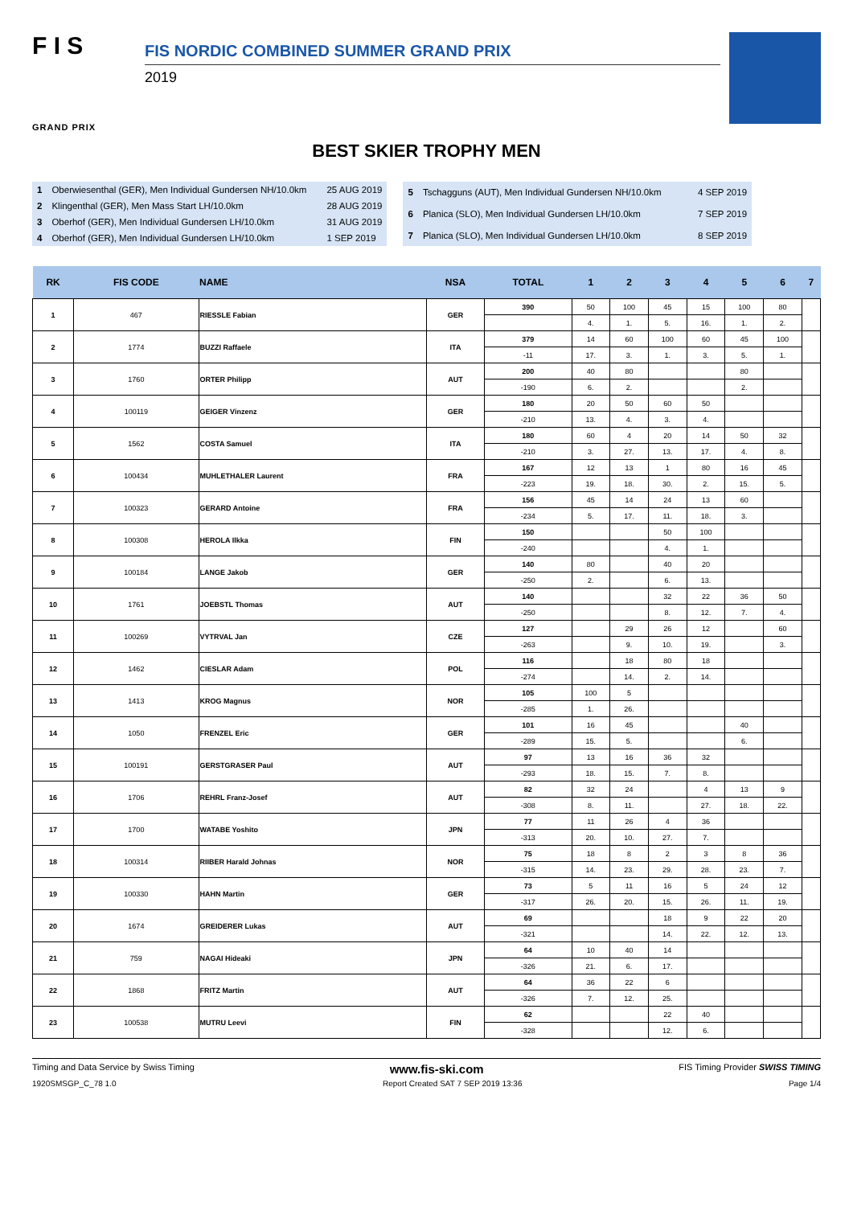F I S
GRAND PRIX
FIS NORDIC COMBINED SUMMER GRAND PRIX
2019
BEST SKIER TROPHY MEN
| 1 | Oberwiesenthal (GER), Men Individual Gundersen NH/10.0km | 25 AUG 2019 |
| 2 | Klingenthal (GER), Men Mass Start LH/10.0km | 28 AUG 2019 |
| 3 | Oberhof (GER), Men Individual Gundersen LH/10.0km | 31 AUG 2019 |
| 4 | Oberhof (GER), Men Individual Gundersen LH/10.0km | 1 SEP 2019 |
| 5 | Tschagguns (AUT), Men Individual Gundersen NH/10.0km | 4 SEP 2019 |
| 6 | Planica (SLO), Men Individual Gundersen LH/10.0km | 7 SEP 2019 |
| 7 | Planica (SLO), Men Individual Gundersen LH/10.0km | 8 SEP 2019 |
| RK | FIS CODE | NAME | NSA | TOTAL | 1 | 2 | 3 | 4 | 5 | 6 | 7 |
| --- | --- | --- | --- | --- | --- | --- | --- | --- | --- | --- | --- |
| 1 | 467 | RIESSLE Fabian | GER | 390 | 50 | 100 | 45 | 15 | 100 | 80 | |
| | | | | | 4. | 1. | 5. | 16. | 1. | 2. | |
| 2 | 1774 | BUZZI Raffaele | ITA | 379 | 14 | 60 | 100 | 60 | 45 | 100 | |
| | | | | -11 | 17. | 3. | 1. | 3. | 5. | 1. | |
| 3 | 1760 | ORTER Philipp | AUT | 200 | 40 | 80 | | | 80 | | |
| | | | | -190 | 6. | 2. | | | 2. | | |
| 4 | 100119 | GEIGER Vinzenz | GER | 180 | 20 | 50 | 60 | 50 | | | |
| | | | | -210 | 13. | 4. | 3. | 4. | | | |
| 5 | 1562 | COSTA Samuel | ITA | 180 | 60 | 4 | 20 | 14 | 50 | 32 | |
| | | | | -210 | 3. | 27. | 13. | 17. | 4. | 8. | |
| 6 | 100434 | MUHLETHALER Laurent | FRA | 167 | 12 | 13 | 1 | 80 | 16 | 45 | |
| | | | | -223 | 19. | 18. | 30. | 2. | 15. | 5. | |
| 7 | 100323 | GERARD Antoine | FRA | 156 | 45 | 14 | 24 | 13 | 60 | | |
| | | | | -234 | 5. | 17. | 11. | 18. | 3. | | |
| 8 | 100308 | HEROLA Ilkka | FIN | 150 | | | 50 | 100 | | | |
| | | | | -240 | | | 4. | 1. | | | |
| 9 | 100184 | LANGE Jakob | GER | 140 | 80 | | 40 | 20 | | | |
| | | | | -250 | 2. | | 6. | 13. | | | |
| 10 | 1761 | JOEBSTL Thomas | AUT | 140 | | | 32 | 22 | 36 | 50 | |
| | | | | -250 | | | 8. | 12. | 7. | 4. | |
| 11 | 100269 | VYTRVAL Jan | CZE | 127 | | 29 | 26 | 12 | | 60 | |
| | | | | -263 | | 9. | 10. | 19. | | 3. | |
| 12 | 1462 | CIESLAR Adam | POL | 116 | | 18 | 80 | 18 | | | |
| | | | | -274 | | 14. | 2. | 14. | | | |
| 13 | 1413 | KROG Magnus | NOR | 105 | 100 | 5 | | | | | |
| | | | | -285 | 1. | 26. | | | | | |
| 14 | 1050 | FRENZEL Eric | GER | 101 | 16 | 45 | | | 40 | | |
| | | | | -289 | 15. | 5. | | | 6. | | |
| 15 | 100191 | GERSTGRASER Paul | AUT | 97 | 13 | 16 | 36 | 32 | | | |
| | | | | -293 | 18. | 15. | 7. | 8. | | | |
| 16 | 1706 | REHRL Franz-Josef | AUT | 82 | 32 | 24 | | 4 | 13 | 9 | |
| | | | | -308 | 8. | 11. | | 27. | 18. | 22. | |
| 17 | 1700 | WATABE Yoshito | JPN | 77 | 11 | 26 | 4 | 36 | | | |
| | | | | -313 | 20. | 10. | 27. | 7. | | | |
| 18 | 100314 | RIIBER Harald Johnas | NOR | 75 | 18 | 8 | 2 | 3 | 8 | 36 | |
| | | | | -315 | 14. | 23. | 29. | 28. | 23. | 7. | |
| 19 | 100330 | HAHN Martin | GER | 73 | 5 | 11 | 16 | 5 | 24 | 12 | |
| | | | | -317 | 26. | 20. | 15. | 26. | 11. | 19. | |
| 20 | 1674 | GREIDERER Lukas | AUT | 69 | | | 18 | 9 | 22 | 20 | |
| | | | | -321 | | | 14. | 22. | 12. | 13. | |
| 21 | 759 | NAGAI Hideaki | JPN | 64 | 10 | 40 | 14 | | | | |
| | | | | -326 | 21. | 6. | 17. | | | | |
| 22 | 1868 | FRITZ Martin | AUT | 64 | 36 | 22 | 6 | | | | |
| | | | | -326 | 7. | 12. | 25. | | | | |
| 23 | 100538 | MUTRU Leevi | FIN | 62 | | | 22 | 40 | | | |
| | | | | -328 | | | 12. | 6. | | | |
Timing and Data Service by Swiss Timing www.fis-ski.com FIS Timing Provider SWISS TIMING
1920SMSGP_C_78 1.0 Report Created SAT 7 SEP 2019 13:36 Page 1/4